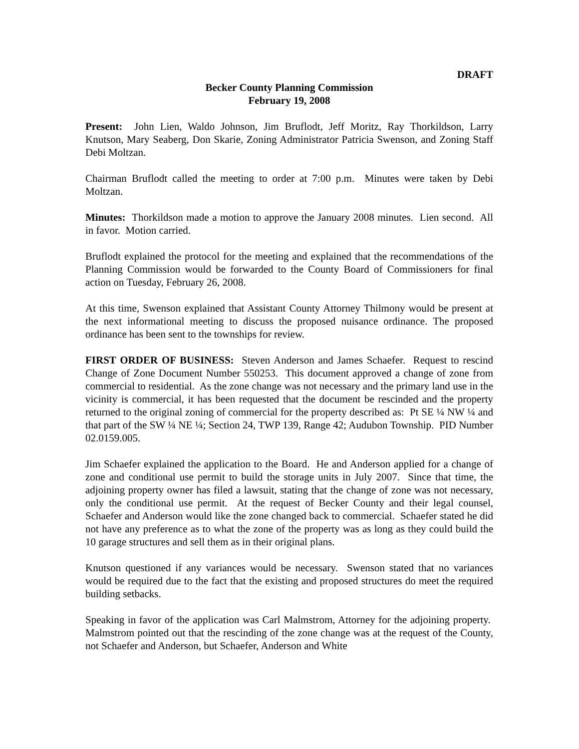DRAFT
Becker County Planning Commission
February 19, 2008
Present: John Lien, Waldo Johnson, Jim Bruflodt, Jeff Moritz, Ray Thorkildson, Larry Knutson, Mary Seaberg, Don Skarie, Zoning Administrator Patricia Swenson, and Zoning Staff Debi Moltzan.
Chairman Bruflodt called the meeting to order at 7:00 p.m. Minutes were taken by Debi Moltzan.
Minutes: Thorkildson made a motion to approve the January 2008 minutes. Lien second. All in favor. Motion carried.
Bruflodt explained the protocol for the meeting and explained that the recommendations of the Planning Commission would be forwarded to the County Board of Commissioners for final action on Tuesday, February 26, 2008.
At this time, Swenson explained that Assistant County Attorney Thilmony would be present at the next informational meeting to discuss the proposed nuisance ordinance. The proposed ordinance has been sent to the townships for review.
FIRST ORDER OF BUSINESS: Steven Anderson and James Schaefer. Request to rescind Change of Zone Document Number 550253. This document approved a change of zone from commercial to residential. As the zone change was not necessary and the primary land use in the vicinity is commercial, it has been requested that the document be rescinded and the property returned to the original zoning of commercial for the property described as: Pt SE ¼ NW ¼ and that part of the SW ¼ NE ¼; Section 24, TWP 139, Range 42; Audubon Township. PID Number 02.0159.005.
Jim Schaefer explained the application to the Board. He and Anderson applied for a change of zone and conditional use permit to build the storage units in July 2007. Since that time, the adjoining property owner has filed a lawsuit, stating that the change of zone was not necessary, only the conditional use permit. At the request of Becker County and their legal counsel, Schaefer and Anderson would like the zone changed back to commercial. Schaefer stated he did not have any preference as to what the zone of the property was as long as they could build the 10 garage structures and sell them as in their original plans.
Knutson questioned if any variances would be necessary. Swenson stated that no variances would be required due to the fact that the existing and proposed structures do meet the required building setbacks.
Speaking in favor of the application was Carl Malmstrom, Attorney for the adjoining property. Malmstrom pointed out that the rescinding of the zone change was at the request of the County, not Schaefer and Anderson, but Schaefer, Anderson and White